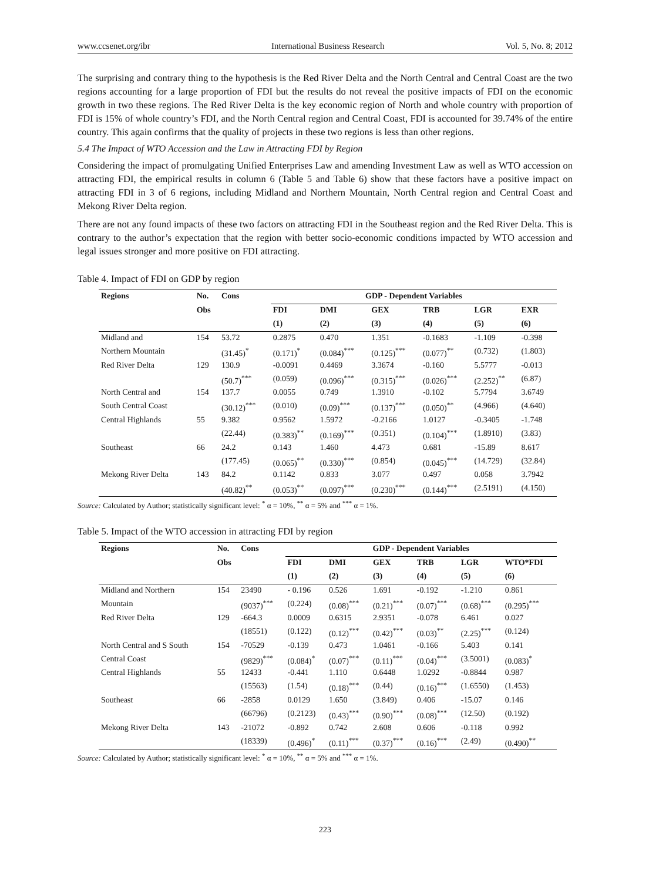www.ccsenet.org/ibr International Business Research Vol. 5, No. 8; 2012
The surprising and contrary thing to the hypothesis is the Red River Delta and the North Central and Central Coast are the two regions accounting for a large proportion of FDI but the results do not reveal the positive impacts of FDI on the economic growth in two these regions. The Red River Delta is the key economic region of North and whole country with proportion of FDI is 15% of whole country’s FDI, and the North Central region and Central Coast, FDI is accounted for 39.74% of the entire country. This again confirms that the quality of projects in these two regions is less than other regions.
5.4 The Impact of WTO Accession and the Law in Attracting FDI by Region
Considering the impact of promulgating Unified Enterprises Law and amending Investment Law as well as WTO accession on attracting FDI, the empirical results in column 6 (Table 5 and Table 6) show that these factors have a positive impact on attracting FDI in 3 of 6 regions, including Midland and Northern Mountain, North Central region and Central Coast and Mekong River Delta region.
There are not any found impacts of these two factors on attracting FDI in the Southeast region and the Red River Delta. This is contrary to the author’s expectation that the region with better socio-economic conditions impacted by WTO accession and legal issues stronger and more positive on FDI attracting.
Table 4. Impact of FDI on GDP by region
| Regions | No. | Cons | GDP - Dependent Variables | | | | | |
| --- | --- | --- | --- | --- | --- | --- | --- | --- |
| | Obs | | FDI | DMI | GEX | TRB | LGR | EXR |
| | | | (1) | (2) | (3) | (4) | (5) | (6) |
| Midland and | 154 | 53.72 | 0.2875 | 0.470 | 1.351 | -0.1683 | -1.109 | -0.398 |
| Northern Mountain | | (31.45)<sup>*</sup> | (0.171)<sup>*</sup> | (0.084)<sup>***</sup> | (0.125)<sup>***</sup> | (0.077)<sup>**</sup> | (0.732) | (1.803) |
| Red River Delta | 129 | 130.9 | -0.0091 | 0.4469 | 3.3674 | -0.160 | 5.5777 | -0.013 |
| | | (50.7)<sup>***</sup> | (0.059) | (0.096)<sup>***</sup> | (0.315)<sup>***</sup> | (0.026)<sup>***</sup> | (2.252)<sup>**</sup> | (6.87) |
| North Central and | 154 | 137.7 | 0.0055 | 0.749 | 1.3910 | -0.102 | 5.7794 | 3.6749 |
| South Central Coast | | (30.12)<sup>***</sup> | (0.010) | (0.09)<sup>***</sup> | (0.137)<sup>***</sup> | (0.050)<sup>**</sup> | (4.966) | (4.640) |
| Central Highlands | 55 | 9.382 | 0.9562 | 1.5972 | -0.2166 | 1.0127 | -0.3405 | -1.748 |
| | | (22.44) | (0.383)<sup>**</sup> | (0.169)<sup>***</sup> | (0.351) | (0.104)<sup>***</sup> | (1.8910) | (3.83) |
| Southeast | 66 | 24.2 | 0.143 | 1.460 | 4.473 | 0.681 | -15.89 | 8.617 |
| | | (177.45) | (0.065)<sup>**</sup> | (0.330)<sup>***</sup> | (0.854) | (0.045)<sup>***</sup> | (14.729) | (32.84) |
| Mekong River Delta | 143 | 84.2 | 0.1142 | 0.833 | 3.077 | 0.497 | 0.058 | 3.7942 |
| | | (40.82)<sup>**</sup> | (0.053)<sup>**</sup> | (0.097)<sup>***</sup> | (0.230)<sup>***</sup> | (0.144)<sup>***</sup> | (2.5191) | (4.150) |
Source: Calculated by Author; statistically significant level: <sup>*</sup> α = 10%, <sup>**</sup> α = 5% and <sup>***</sup> α = 1%.
Table 5. Impact of the WTO accession in attracting FDI by region
| Regions | No. | Cons | GDP - Dependent Variables | | | | | |
| --- | --- | --- | --- | --- | --- | --- | --- | --- |
| | Obs | | FDI | DMI | GEX | TRB | LGR | WTO*FDI |
| | | | (1) | (2) | (3) | (4) | (5) | (6) |
| Midland and Northern | 154 | 23490 | - 0.196 | 0.526 | 1.691 | -0.192 | -1.210 | 0.861 |
| Mountain | | (9037)<sup>***</sup> | (0.224) | (0.08)<sup>***</sup> | (0.21)<sup>***</sup> | (0.07)<sup>***</sup> | (0.68)<sup>***</sup> | (0.295)<sup>***</sup> |
| Red River Delta | 129 | -664.3 | 0.0009 | 0.6315 | 2.9351 | -0.078 | 6.461 | 0.027 |
| | | (18551) | (0.122) | (0.12)<sup>***</sup> | (0.42)<sup>***</sup> | (0.03)<sup>**</sup> | (2.25)<sup>***</sup> | (0.124) |
| North Central and S South | 154 | -70529 | -0.139 | 0.473 | 1.0461 | -0.166 | 5.403 | 0.141 |
| Central Coast | | (9829)<sup>***</sup> | (0.084)<sup>*</sup> | (0.07)<sup>***</sup> | (0.11)<sup>***</sup> | (0.04)<sup>***</sup> | (3.5001) | (0.083)<sup>*</sup> |
| Central Highlands | 55 | 12433 | -0.441 | 1.110 | 0.6448 | 1.0292 | -0.8844 | 0.987 |
| | | (15563) | (1.54) | (0.18)<sup>***</sup> | (0.44) | (0.16)<sup>***</sup> | (1.6550) | (1.453) |
| Southeast | 66 | -2858 | 0.0129 | 1.650 | (3.849) | 0.406 | -15.07 | 0.146 |
| | | (66796) | (0.2123) | (0.43)<sup>***</sup> | (0.90)<sup>***</sup> | (0.08)<sup>***</sup> | (12.50) | (0.192) |
| Mekong River Delta | 143 | -21072 | -0.892 | 0.742 | 2.608 | 0.606 | -0.118 | 0.992 |
| | | (18339) | (0.496)<sup>*</sup> | (0.11)<sup>***</sup> | (0.37)<sup>***</sup> | (0.16)<sup>***</sup> | (2.49) | (0.490)<sup>**</sup> |
Source: Calculated by Author; statistically significant level: <sup>*</sup> α = 10%, <sup>**</sup> α = 5% and <sup>***</sup> α = 1%.
223